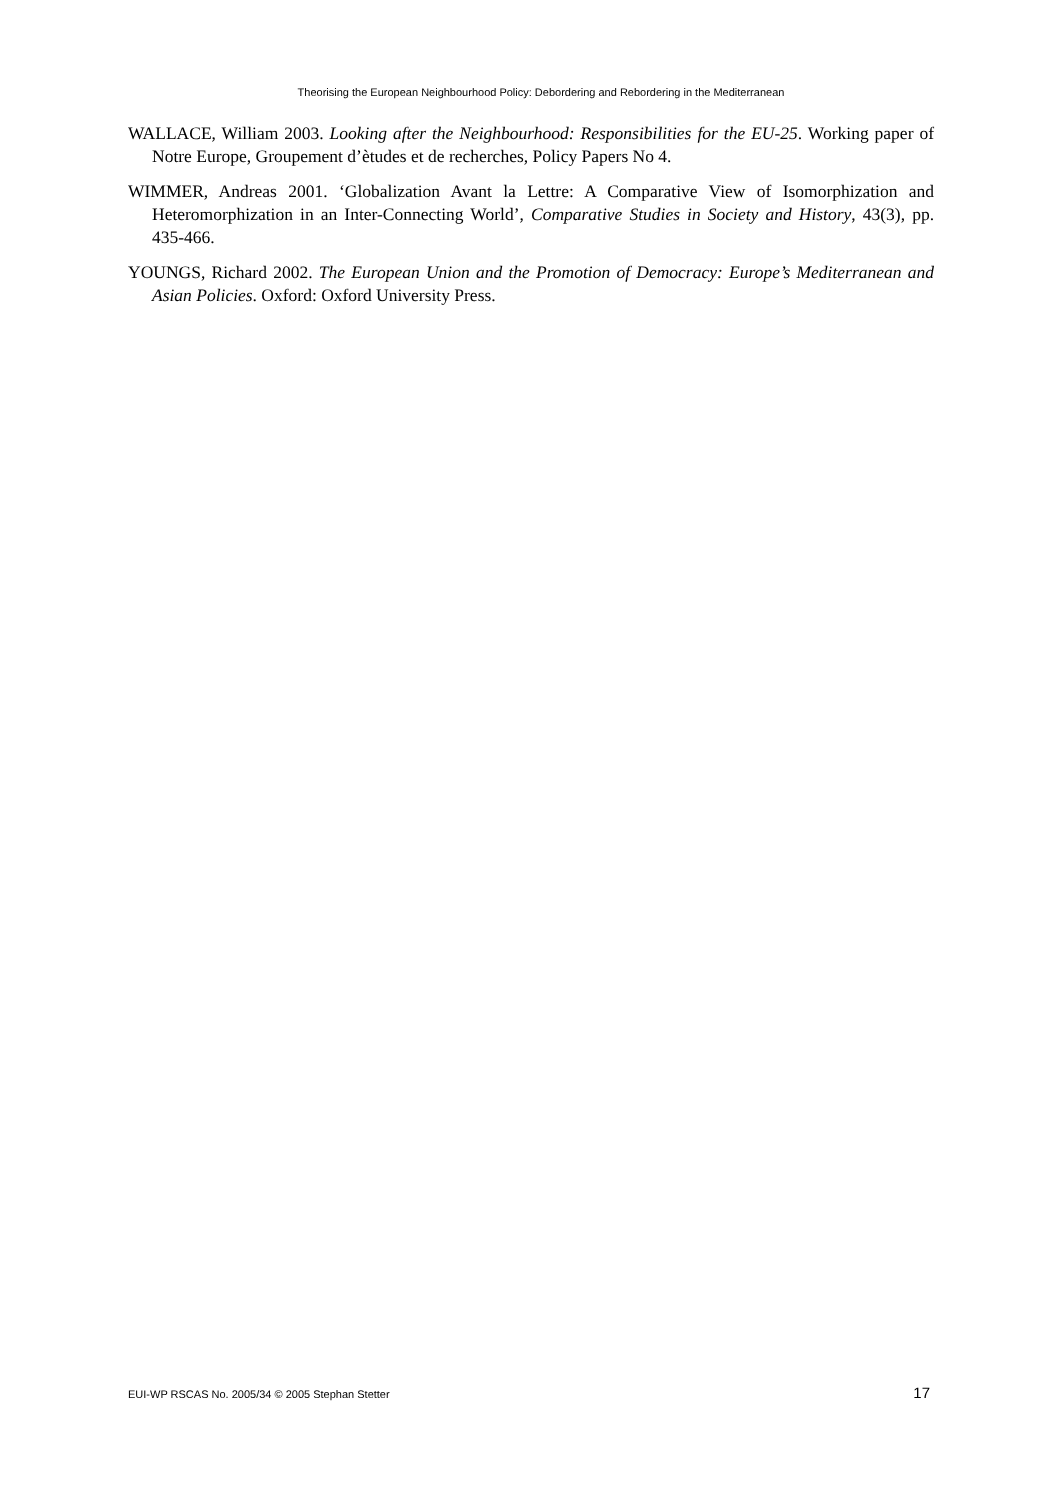Theorising the European Neighbourhood Policy: Debordering and Rebordering in the Mediterranean
WALLACE, William 2003. Looking after the Neighbourhood: Responsibilities for the EU-25. Working paper of Notre Europe, Groupement d’ètudes et de recherches, Policy Papers No 4.
WIMMER, Andreas 2001. ‘Globalization Avant la Lettre: A Comparative View of Isomorphization and Heteromorphization in an Inter-Connecting World’, Comparative Studies in Society and History, 43(3), pp. 435-466.
YOUNGS, Richard 2002. The European Union and the Promotion of Democracy: Europe’s Mediterranean and Asian Policies. Oxford: Oxford University Press.
EUI-WP RSCAS No. 2005/34 © 2005 Stephan Stetter 17